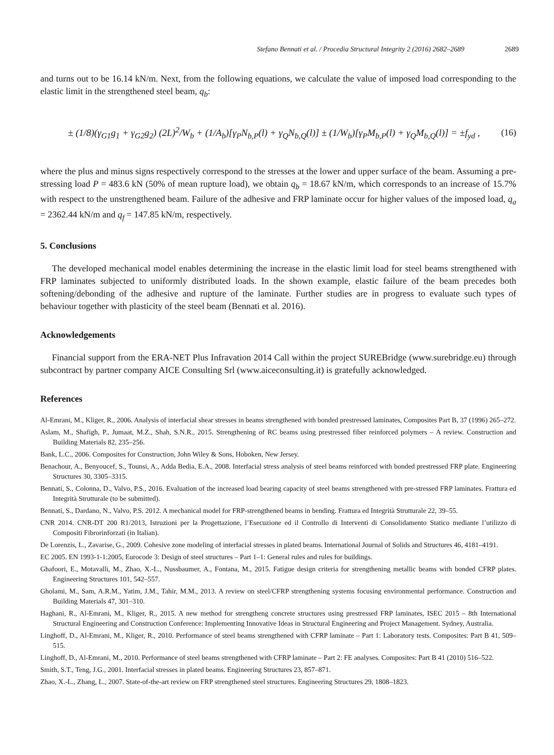Stefano Bennati et al. / Procedia Structural Integrity 2 (2016) 2682–2689 2689
and turns out to be 16.14 kN/m. Next, from the following equations, we calculate the value of imposed load corresponding to the elastic limit in the strengthened steel beam, q<sub>b</sub>:
± (1/8)(γ<sub>G1</sub>g<sub>1</sub> + γ<sub>G2</sub>g<sub>2</sub>) (2L)<sup>2</sup>/W<sub>b</sub> + (1/A<sub>b</sub>)[γ<sub>P</sub>N<sub>b,P</sub>(l) + γ<sub>Q</sub>N<sub>b,Q</sub>(l)] ± (1/W<sub>b</sub>)[γ<sub>P</sub>M<sub>b,P</sub>(l) + γ<sub>Q</sub>M<sub>b,Q</sub>(l)] = ±f<sub>yd</sub> , (16)
where the plus and minus signs respectively correspond to the stresses at the lower and upper surface of the beam. Assuming a pre-stressing load P = 483.6 kN (50% of mean rupture load), we obtain q<sub>b</sub> = 18.67 kN/m, which corresponds to an increase of 15.7% with respect to the unstrengthened beam. Failure of the adhesive and FRP laminate occur for higher values of the imposed load, q<sub>a</sub> = 2362.44 kN/m and q<sub>f</sub> = 147.85 kN/m, respectively.
5. Conclusions
The developed mechanical model enables determining the increase in the elastic limit load for steel beams strengthened with FRP laminates subjected to uniformly distributed loads. In the shown example, elastic failure of the beam precedes both softening/debonding of the adhesive and rupture of the laminate. Further studies are in progress to evaluate such types of behaviour together with plasticity of the steel beam (Bennati et al. 2016).
Acknowledgements
Financial support from the ERA-NET Plus Infravation 2014 Call within the project SUREBridge (www.surebridge.eu) through subcontract by partner company AICE Consulting Srl (www.aiceconsulting.it) is gratefully acknowledged.
References
Al-Emrani, M., Kliger, R., 2006. Analysis of interfacial shear stresses in beams strengthened with bonded prestressed laminates, Composites Part B, 37 (1996) 265–272.
Aslam, M., Shafigh, P., Jumaat, M.Z., Shah, S.N.R., 2015. Strengthening of RC beams using prestressed fiber reinforced polymers – A review. Construction and Building Materials 82, 235–256.
Bank, L.C., 2006. Composites for Construction, John Wiley & Sons, Hoboken, New Jersey.
Benachour, A., Benyoucef, S., Tounsi, A., Adda Bedia, E.A., 2008. Interfacial stress analysis of steel beams reinforced with bonded prestressed FRP plate. Engineering Structures 30, 3305–3315.
Bennati, S., Colonna, D., Valvo, P.S., 2016. Evaluation of the increased load bearing capacity of steel beams strengthened with pre-stressed FRP laminates. Frattura ed Integrità Strutturale (to be submitted).
Bennati, S., Dardano, N., Valvo, P.S. 2012. A mechanical model for FRP-strengthened beams in bending. Frattura ed Integrità Strutturale 22, 39–55.
CNR 2014. CNR-DT 200 R1/2013, Istruzioni per la Progettazione, l’Esecuzione ed il Controllo di Interventi di Consolidamento Statico mediante l’utilizzo di Compositi Fibrorinforzati (in Italian).
De Lorenzis, L., Zavarise, G., 2009. Cohesive zone modeling of interfacial stresses in plated beams. International Journal of Solids and Structures 46, 4181–4191.
EC 2005. EN 1993-1-1:2005, Eurocode 3: Design of steel structures – Part 1–1: General rules and rules for buildings.
Ghafoori, E., Motavalli, M., Zhao, X.-L., Nussbaumer, A., Fontana, M., 2015. Fatigue design criteria for strengthening metallic beams with bonded CFRP plates. Engineering Structures 101, 542–557.
Gholami, M., Sam, A.R.M., Yatim, J.M., Tahir, M.M., 2013. A review on steel/CFRP strengthening systems focusing environmental performance. Construction and Building Materials 47, 301–310.
Haghani, R., Al-Emrani, M., Kliger, R., 2015. A new method for strengtheng concrete structures using prestressed FRP laminates, ISEC 2015 – 8th International Structural Engineering and Construction Conference: Implementing Innovative Ideas in Structural Engineering and Project Management. Sydney, Australia.
Linghoff, D., Al-Emrani, M., Kliger, R., 2010. Performance of steel beams strengthened with CFRP laminate – Part 1: Laboratory tests. Composites: Part B 41, 509–515.
Linghoff, D., Al-Emrani, M., 2010. Performance of steel beams strengthened with CFRP laminate – Part 2: FE analyses. Composites: Part B 41 (2010) 516–522.
Smith, S.T., Teng, J.G., 2001. Interfacial stresses in plated beams. Engineering Structures 23, 857–871.
Zhao, X.-L., Zhang, L., 2007. State-of-the-art review on FRP strengthened steel structures. Engineering Structures 29, 1808–1823.